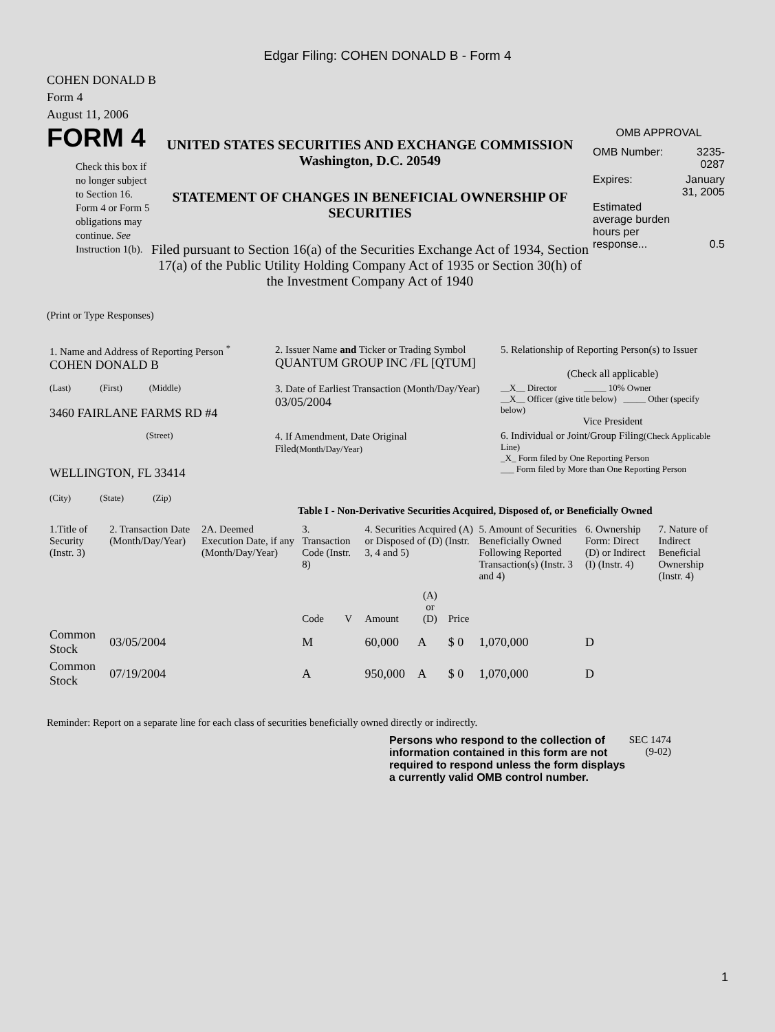Edgar Filing: COHEN DONALD B - Form 4
COHEN DONALD B
Form 4
August 11, 2006
FORM 4
Check this box if no longer subject to Section 16. Form 4 or Form 5 obligations may continue. See Instruction 1(b).
UNITED STATES SECURITIES AND EXCHANGE COMMISSION
Washington, D.C. 20549
STATEMENT OF CHANGES IN BENEFICIAL OWNERSHIP OF SECURITIES
Filed pursuant to Section 16(a) of the Securities Exchange Act of 1934, Section 17(a) of the Public Utility Holding Company Act of 1935 or Section 30(h) of the Investment Company Act of 1940
OMB APPROVAL
| OMB Number: | 3235-0287 |
| Expires: | January 31, 2005 |
| Estimated average burden hours per response... | 0.5 |
(Print or Type Responses)
| 1. Name and Address of Reporting Person <sup>*</sup> COHEN DONALD B | 2. Issuer Name and Ticker or Trading Symbol QUANTUM GROUP INC /FL [QTUM] | 5. Relationship of Reporting Person(s) to Issuer (Check all applicable) |
| (Last) (First) (Middle) 3460 FAIRLANE FARMS RD #4 | 3. Date of Earliest Transaction (Month/Day/Year) 03/05/2004 | __X__ Director _____ 10% Owner __X__ Officer (give title below) _____ Other (specify below) Vice President |
| (Street) WELLINGTON, FL 33414 (City) (State) (Zip) | 4. If Amendment, Date Original Filed (Month/Day/Year) | 6. Individual or Joint/Group Filing (Check Applicable Line) _X_ Form filed by One Reporting Person ___ Form filed by More than One Reporting Person |
Table I - Non-Derivative Securities Acquired, Disposed of, or Beneficially Owned
| 1.Title of Security (Instr. 3) | 2. Transaction Date (Month/Day/Year) | 2A. Deemed Execution Date, if any (Month/Day/Year) | 3. Transaction Code (Instr. 8) | | 4. Securities Acquired (A) or Disposed of (D) (Instr. 3, 4 and 5) | | | 5. Amount of Securities Beneficially Owned Following Reported Transaction(s) (Instr. 3 and 4) | 6. Ownership Form: Direct (D) or Indirect (I) (Instr. 4) | 7. Nature of Indirect Beneficial Ownership (Instr. 4) |
| --- | --- | --- | --- | --- | --- | --- | --- | --- | --- | --- |
| | | | Code | V | Amount | (A) or (D) | Price | | | |
| Common Stock | 03/05/2004 | | M | | 60,000 | A | $ 0 | 1,070,000 | D | |
| Common Stock | 07/19/2004 | | A | | 950,000 | A | $ 0 | 1,070,000 | D | |
Reminder: Report on a separate line for each class of securities beneficially owned directly or indirectly.
Persons who respond to the collection of information contained in this form are not required to respond unless the form displays a currently valid OMB control number.
SEC 1474 (9-02)
1